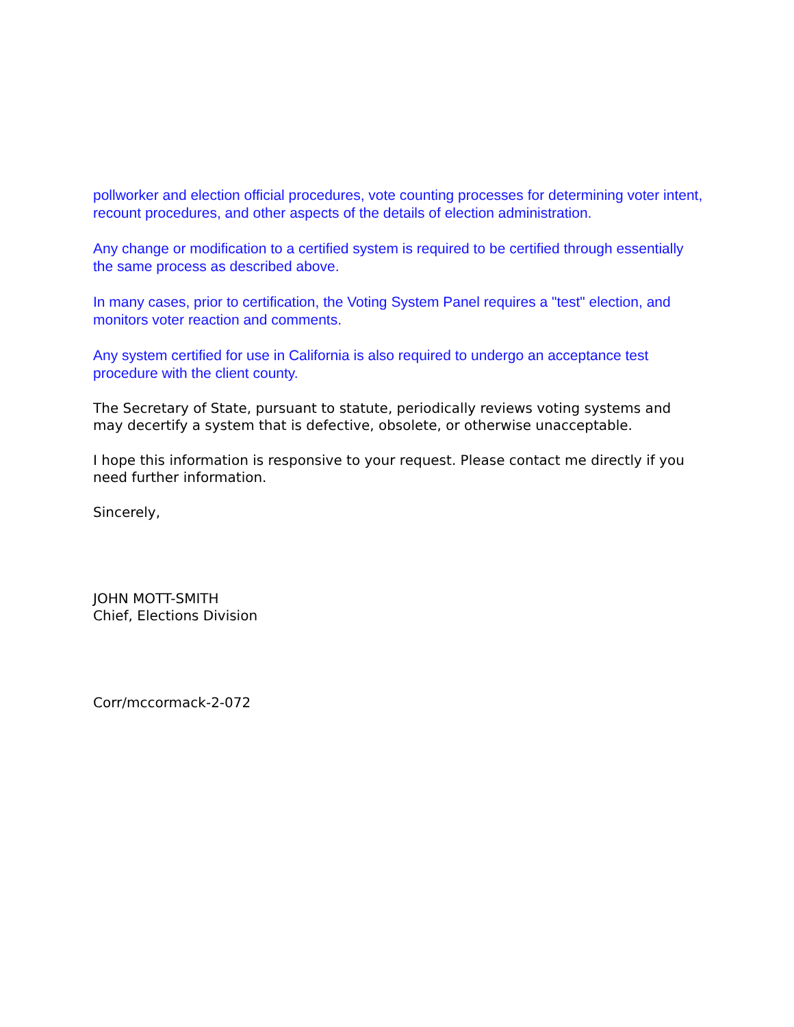pollworker and election official procedures, vote counting processes for determining voter intent, recount procedures, and other aspects of the details of election administration.
Any change or modification to a certified system is required to be certified through essentially the same process as described above.
In many cases, prior to certification, the Voting System Panel requires a "test" election, and monitors voter reaction and comments.
Any system certified for use in California is also required to undergo an acceptance test procedure with the client county.
The Secretary of State, pursuant to statute, periodically reviews voting systems and may decertify a system that is defective, obsolete, or otherwise unacceptable.
I hope this information is responsive to your request. Please contact me directly if you need further information.
Sincerely,
JOHN MOTT-SMITH
Chief, Elections Division
Corr/mccormack-2-072